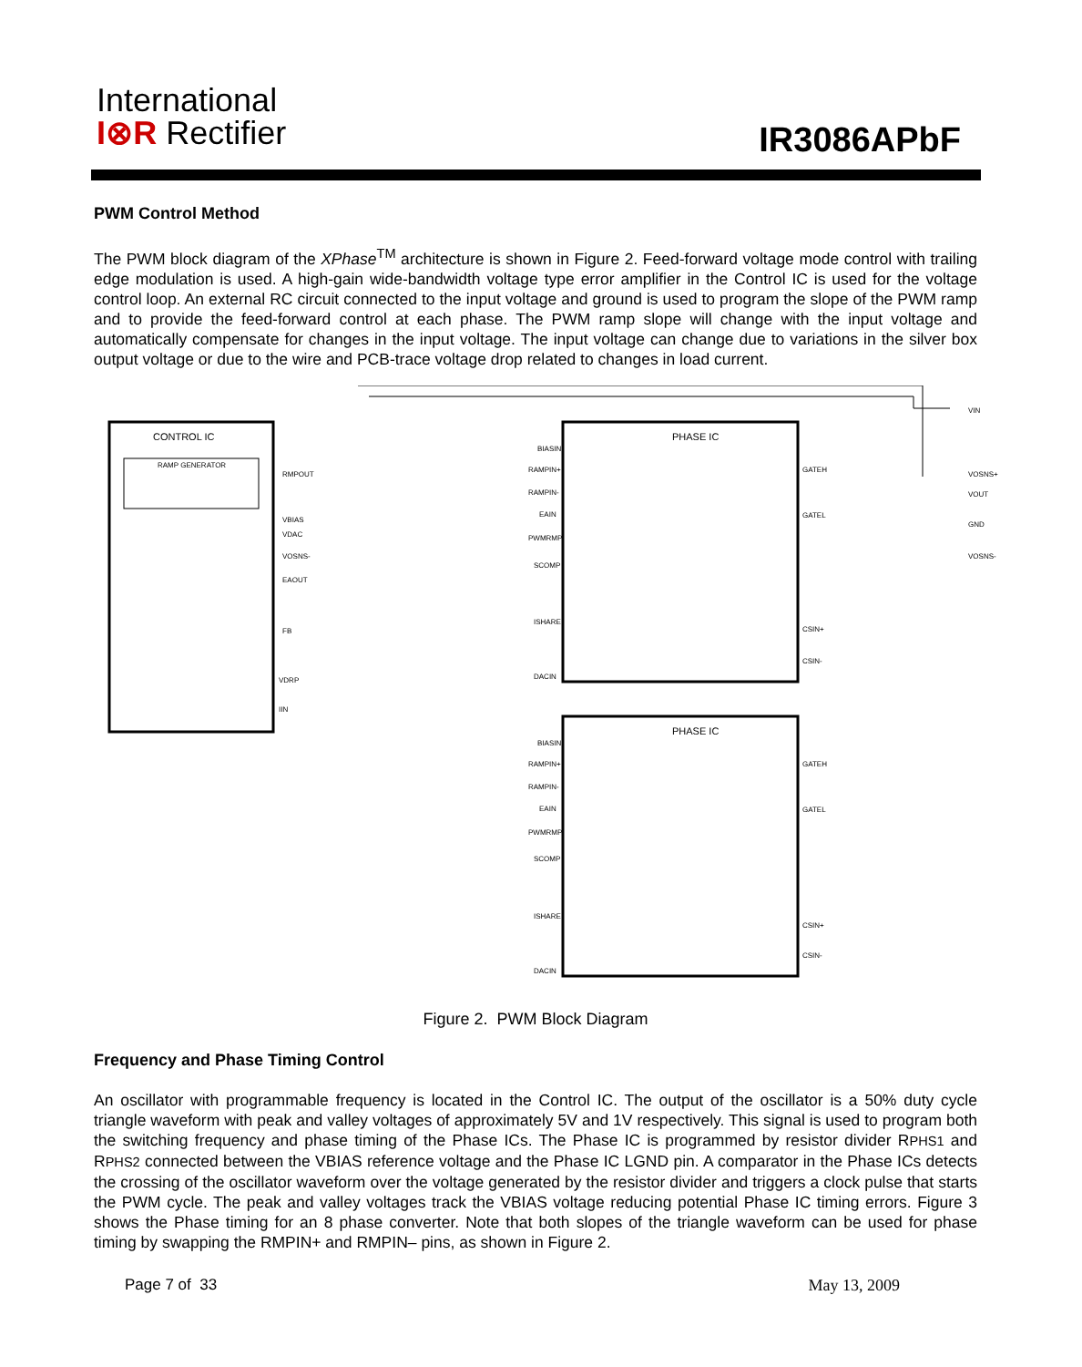International
I⊗R Rectifier
IR3086APbF
PWM Control Method
The PWM block diagram of the XPhase<sup>TM</sup> architecture is shown in Figure 2. Feed-forward voltage mode control with trailing edge modulation is used. A high-gain wide-bandwidth voltage type error amplifier in the Control IC is used for the voltage control loop. An external RC circuit connected to the input voltage and ground is used to program the slope of the PWM ramp and to provide the feed-forward control at each phase. The PWM ramp slope will change with the input voltage and automatically compensate for changes in the input voltage. The input voltage can change due to variations in the silver box output voltage or due to the wire and PCB-trace voltage drop related to changes in load current.
CONTROL IC
RAMP GENERATOR
PHASE IC
PHASE IC
RMPOUT
VBIAS
VDAC
VOSNS-
EAOUT
FB
VDRP
IIN
BIASIN
RAMPIN+
RAMPIN-
EAIN
PWMRMP
SCOMP
ISHARE
DACIN
GATEH
GATEL
CSIN+
CSIN-
VIN
VOSNS+
VOUT
GND
VOSNS-
BIASIN
RAMPIN+
RAMPIN-
EAIN
PWMRMP
SCOMP
ISHARE
DACIN
GATEH
GATEL
CSIN+
CSIN-
Figure 2. PWM Block Diagram
Frequency and Phase Timing Control
An oscillator with programmable frequency is located in the Control IC. The output of the oscillator is a 50% duty cycle triangle waveform with peak and valley voltages of approximately 5V and 1V respectively. This signal is used to program both the switching frequency and phase timing of the Phase ICs. The Phase IC is programmed by resistor divider RPHS1 and RPHS2 connected between the VBIAS reference voltage and the Phase IC LGND pin. A comparator in the Phase ICs detects the crossing of the oscillator waveform over the voltage generated by the resistor divider and triggers a clock pulse that starts the PWM cycle. The peak and valley voltages track the VBIAS voltage reducing potential Phase IC timing errors. Figure 3 shows the Phase timing for an 8 phase converter. Note that both slopes of the triangle waveform can be used for phase timing by swapping the RMPIN+ and RMPIN– pins, as shown in Figure 2.
Page 7 of 33 May 13, 2009